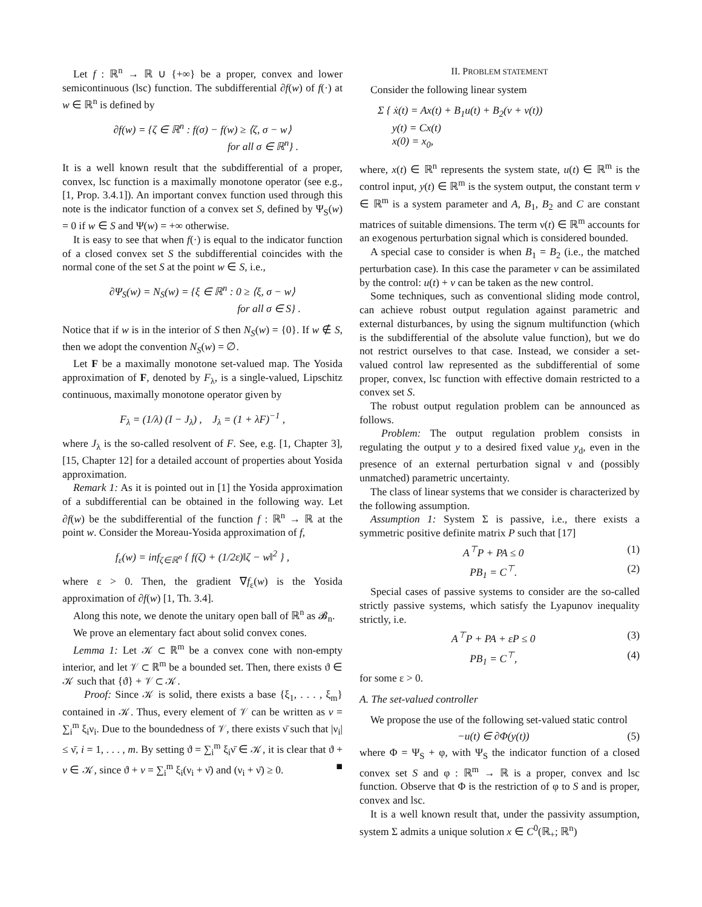Let f : ℝ<sup>n</sup> → ℝ ∪ {+∞} be a proper, convex and lower semicontinuous (lsc) function. The subdifferential ∂f(w) of f(·) at w ∈ ℝ<sup>n</sup> is defined by
∂f(w) = {ζ ∈ ℝ<sup>n</sup> : f(σ) − f(w) ≥ ⟨ζ, σ − w⟩
for all σ ∈ ℝ<sup>n</sup>} .
It is a well known result that the subdifferential of a proper, convex, lsc function is a maximally monotone operator (see e.g., [1, Prop. 3.4.1]). An important convex function used through this note is the indicator function of a convex set S, defined by Ψ<sub>S</sub>(w) = 0 if w ∈ S and Ψ(w) = +∞ otherwise.
It is easy to see that when f(·) is equal to the indicator function of a closed convex set S the subdifferential coincides with the normal cone of the set S at the point w ∈ S, i.e.,
∂Ψ<sub>S</sub>(w) = N<sub>S</sub>(w) = {ξ ∈ ℝ<sup>n</sup> : 0 ≥ ⟨ξ, σ − w⟩
for all σ ∈ S} .
Notice that if w is in the interior of S then N<sub>S</sub>(w) = {0}. If w ∉ S, then we adopt the convention N<sub>S</sub>(w) = ∅.
Let F be a maximally monotone set-valued map. The Yosida approximation of F, denoted by F<sub>λ</sub>, is a single-valued, Lipschitz continuous, maximally monotone operator given by
F<sub>λ</sub> = (1/λ) (I − J<sub>λ</sub>) , J<sub>λ</sub> = (1 + λF)<sup>−1</sup> ,
where J<sub>λ</sub> is the so-called resolvent of F. See, e.g. [1, Chapter 3], [15, Chapter 12] for a detailed account of properties about Yosida approximation.
Remark 1: As it is pointed out in [1] the Yosida approximation of a subdifferential can be obtained in the following way. Let ∂f(w) be the subdifferential of the function f : ℝ<sup>n</sup> → ℝ at the point w. Consider the Moreau-Yosida approximation of f,
f<sub>ε</sub>(w) = inf<sub>ζ∈ℝ<sup>n</sup></sub> { f(ζ) + (1/2ε)‖ζ − w‖<sup>2</sup> } ,
where ε > 0. Then, the gradient ∇f<sub>ε</sub>(w) is the Yosida approximation of ∂f(w) [1, Th. 3.4].
Along this note, we denote the unitary open ball of ℝ<sup>n</sup> as 𝓑<sub>n</sub>.
We prove an elementary fact about solid convex cones.
Lemma 1: Let 𝒦 ⊂ ℝ<sup>m</sup> be a convex cone with non-empty interior, and let 𝒱 ⊂ ℝ<sup>m</sup> be a bounded set. Then, there exists ϑ ∈ 𝒦 such that {ϑ} + 𝒱 ⊂ 𝒦.
Proof: Since 𝒦 is solid, there exists a base {ξ<sub>1</sub>, . . . , ξ<sub>m</sub>} contained in 𝒦. Thus, every element of 𝒱 can be written as v = ∑<sub>i</sub><sup>m</sup> ξ<sub>i</sub>ν<sub>i</sub>. Due to the boundedness of 𝒱, there exists ν̄ such that |ν<sub>i</sub>| ≤ ν̄, i = 1, . . . , m. By setting ϑ = ∑<sub>i</sub><sup>m</sup> ξ<sub>i</sub>ν̄ ∈ 𝒦, it is clear that ϑ + v ∈ 𝒦, since ϑ + v = ∑<sub>i</sub><sup>m</sup> ξ<sub>i</sub>(ν<sub>i</sub> + ν̄) and (ν<sub>i</sub> + ν̄) ≥ 0. ■
II. PROBLEM STATEMENT
Consider the following linear system
Σ { ẋ(t) = Ax(t) + B<sub>1</sub>u(t) + B<sub>2</sub>(v + ν(t))
y(t) = Cx(t)
x(0) = x<sub>0</sub>,
where, x(t) ∈ ℝ<sup>n</sup> represents the system state, u(t) ∈ ℝ<sup>m</sup> is the control input, y(t) ∈ ℝ<sup>m</sup> is the system output, the constant term v ∈ ℝ<sup>m</sup> is a system parameter and A, B<sub>1</sub>, B<sub>2</sub> and C are constant matrices of suitable dimensions. The term ν(t) ∈ ℝ<sup>m</sup> accounts for an exogenous perturbation signal which is considered bounded.
A special case to consider is when B<sub>1</sub> = B<sub>2</sub> (i.e., the matched perturbation case). In this case the parameter v can be assimilated by the control: u(t) + v can be taken as the new control.
Some techniques, such as conventional sliding mode control, can achieve robust output regulation against parametric and external disturbances, by using the signum multifunction (which is the subdifferential of the absolute value function), but we do not restrict ourselves to that case. Instead, we consider a set-valued control law represented as the subdifferential of some proper, convex, lsc function with effective domain restricted to a convex set S.
The robust output regulation problem can be announced as follows.
Problem: The output regulation problem consists in regulating the output y to a desired fixed value y<sub>d</sub>, even in the presence of an external perturbation signal ν and (possibly unmatched) parametric uncertainty.
The class of linear systems that we consider is characterized by the following assumption.
Assumption 1: System Σ is passive, i.e., there exists a symmetric positive definite matrix P such that [17]
A<sup>⊤</sup>P + PA ≤ 0 (1)
PB<sub>1</sub> = C<sup>⊤</sup>. (2)
Special cases of passive systems to consider are the so-called strictly passive systems, which satisfy the Lyapunov inequality strictly, i.e.
A<sup>⊤</sup>P + PA + εP ≤ 0 (3)
PB<sub>1</sub> = C<sup>⊤</sup>, (4)
for some ε > 0.
A. The set-valued controller
We propose the use of the following set-valued static control
−u(t) ∈ ∂Φ(y(t)) (5)
where Φ = Ψ<sub>S</sub> + φ, with Ψ<sub>S</sub> the indicator function of a closed convex set S and φ : ℝ<sup>m</sup> → ℝ is a proper, convex and lsc function. Observe that Φ is the restriction of φ to S and is proper, convex and lsc.
It is a well known result that, under the passivity assumption, system Σ admits a unique solution x ∈ C<sup>0</sup>(ℝ<sub>+</sub>; ℝ<sup>n</sup>)